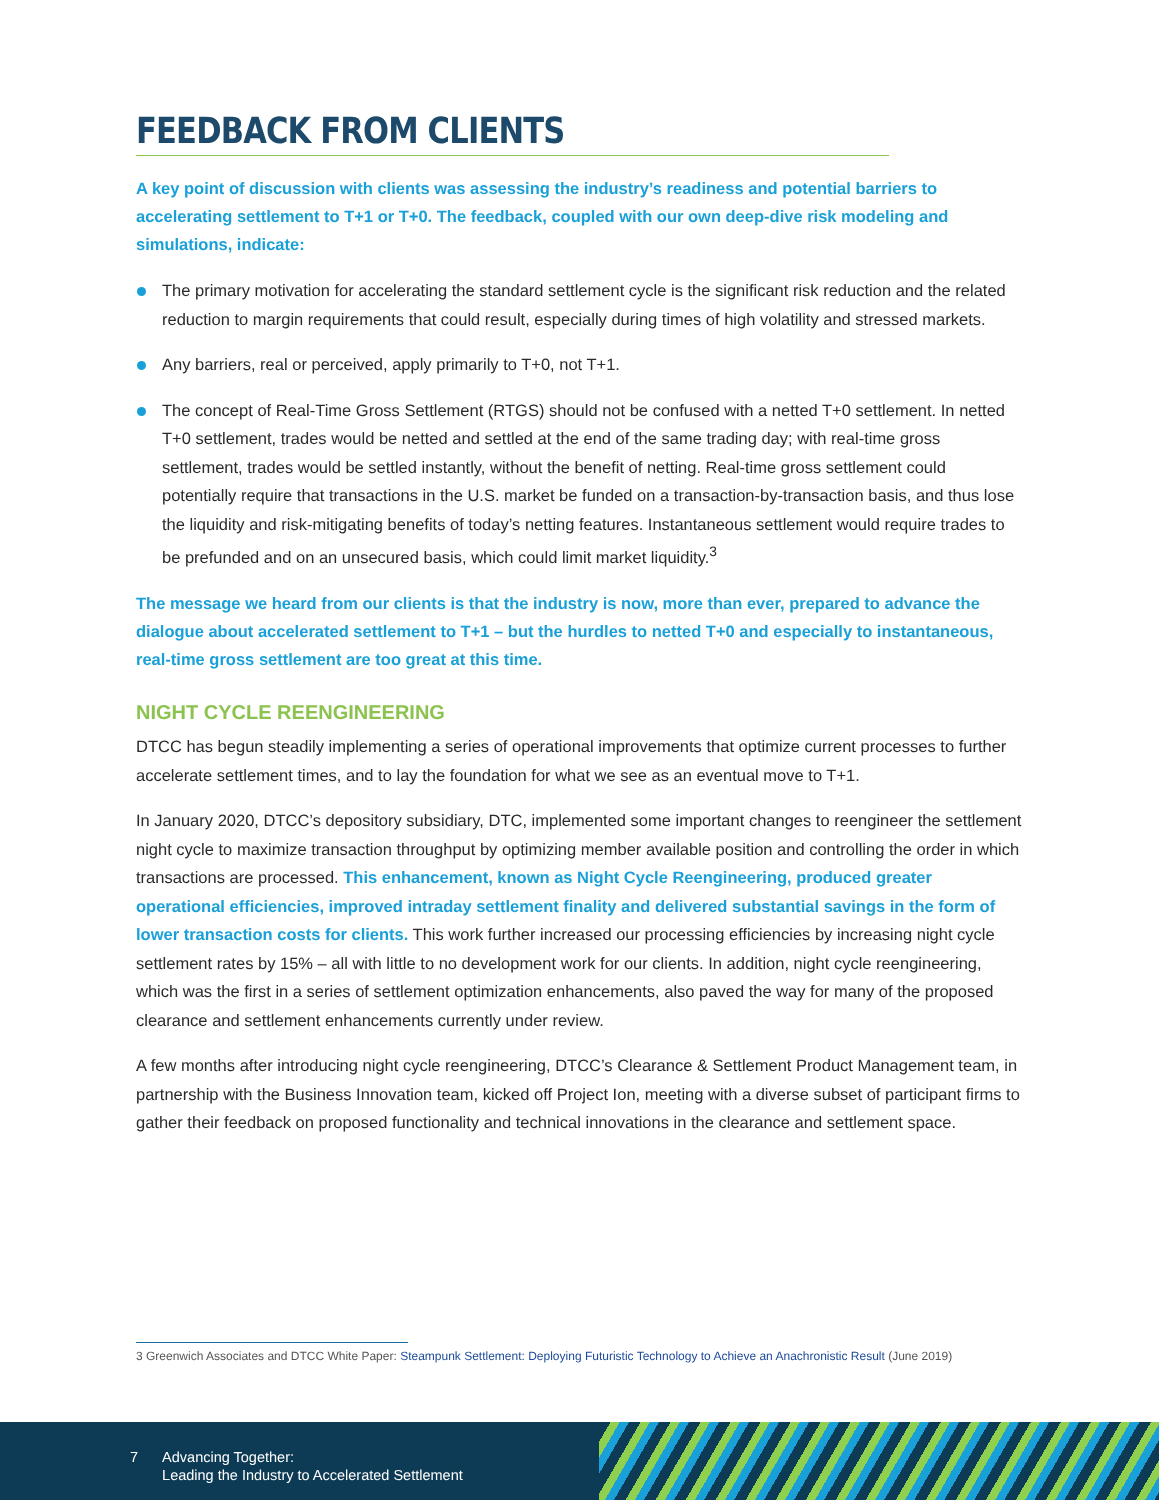FEEDBACK FROM CLIENTS
A key point of discussion with clients was assessing the industry’s readiness and potential barriers to accelerating settlement to T+1 or T+0. The feedback, coupled with our own deep-dive risk modeling and simulations, indicate:
The primary motivation for accelerating the standard settlement cycle is the significant risk reduction and the related reduction to margin requirements that could result, especially during times of high volatility and stressed markets.
Any barriers, real or perceived, apply primarily to T+0, not T+1.
The concept of Real-Time Gross Settlement (RTGS) should not be confused with a netted T+0 settlement. In netted T+0 settlement, trades would be netted and settled at the end of the same trading day; with real-time gross settlement, trades would be settled instantly, without the benefit of netting. Real-time gross settlement could potentially require that transactions in the U.S. market be funded on a transaction-by-transaction basis, and thus lose the liquidity and risk-mitigating benefits of today’s netting features. Instantaneous settlement would require trades to be prefunded and on an unsecured basis, which could limit market liquidity.<sup>3</sup>
The message we heard from our clients is that the industry is now, more than ever, prepared to advance the dialogue about accelerated settlement to T+1 – but the hurdles to netted T+0 and especially to instantaneous, real-time gross settlement are too great at this time.
NIGHT CYCLE REENGINEERING
DTCC has begun steadily implementing a series of operational improvements that optimize current processes to further accelerate settlement times, and to lay the foundation for what we see as an eventual move to T+1.
In January 2020, DTCC’s depository subsidiary, DTC, implemented some important changes to reengineer the settlement night cycle to maximize transaction throughput by optimizing member available position and controlling the order in which transactions are processed. This enhancement, known as Night Cycle Reengineering, produced greater operational efficiencies, improved intraday settlement finality and delivered substantial savings in the form of lower transaction costs for clients. This work further increased our processing efficiencies by increasing night cycle settlement rates by 15% – all with little to no development work for our clients. In addition, night cycle reengineering, which was the first in a series of settlement optimization enhancements, also paved the way for many of the proposed clearance and settlement enhancements currently under review.
A few months after introducing night cycle reengineering, DTCC’s Clearance & Settlement Product Management team, in partnership with the Business Innovation team, kicked off Project Ion, meeting with a diverse subset of participant firms to gather their feedback on proposed functionality and technical innovations in the clearance and settlement space.
3 Greenwich Associates and DTCC White Paper: Steampunk Settlement: Deploying Futuristic Technology to Achieve an Anachronistic Result (June 2019)
7 Advancing Together:
Leading the Industry to Accelerated Settlement